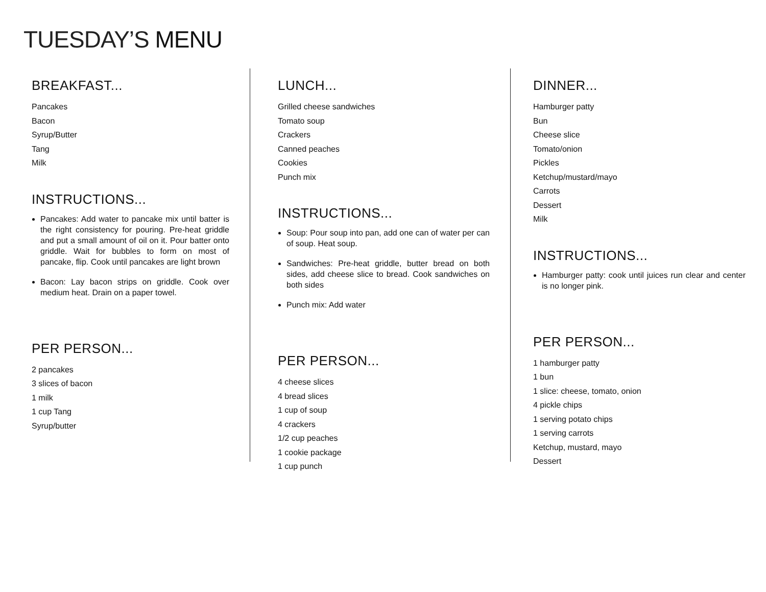TUESDAY’S MENU
BREAKFAST...
Pancakes
Bacon
Syrup/Butter
Tang
Milk
INSTRUCTIONS...
Pancakes: Add water to pancake mix until batter is the right consistency for pouring. Pre-heat griddle and put a small amount of oil on it. Pour batter onto griddle. Wait for bubbles to form on most of pancake, flip. Cook until pancakes are light brown
Bacon: Lay bacon strips on griddle. Cook over medium heat. Drain on a paper towel.
PER PERSON...
2 pancakes
3 slices of bacon
1 milk
1 cup Tang
Syrup/butter
LUNCH...
Grilled cheese sandwiches
Tomato soup
Crackers
Canned peaches
Cookies
Punch mix
INSTRUCTIONS...
Soup: Pour soup into pan, add one can of water per can of soup. Heat soup.
Sandwiches: Pre-heat griddle, butter bread on both sides, add cheese slice to bread. Cook sandwiches on both sides
Punch mix: Add water
PER PERSON...
4 cheese slices
4 bread slices
1 cup of soup
4 crackers
1/2 cup peaches
1 cookie package
1 cup punch
DINNER...
Hamburger patty
Bun
Cheese slice
Tomato/onion
Pickles
Ketchup/mustard/mayo
Carrots
Dessert
Milk
INSTRUCTIONS...
Hamburger patty: cook until juices run clear and center is no longer pink.
PER PERSON...
1 hamburger patty
1 bun
1 slice: cheese, tomato, onion
4 pickle chips
1 serving potato chips
1 serving carrots
Ketchup, mustard, mayo
Dessert